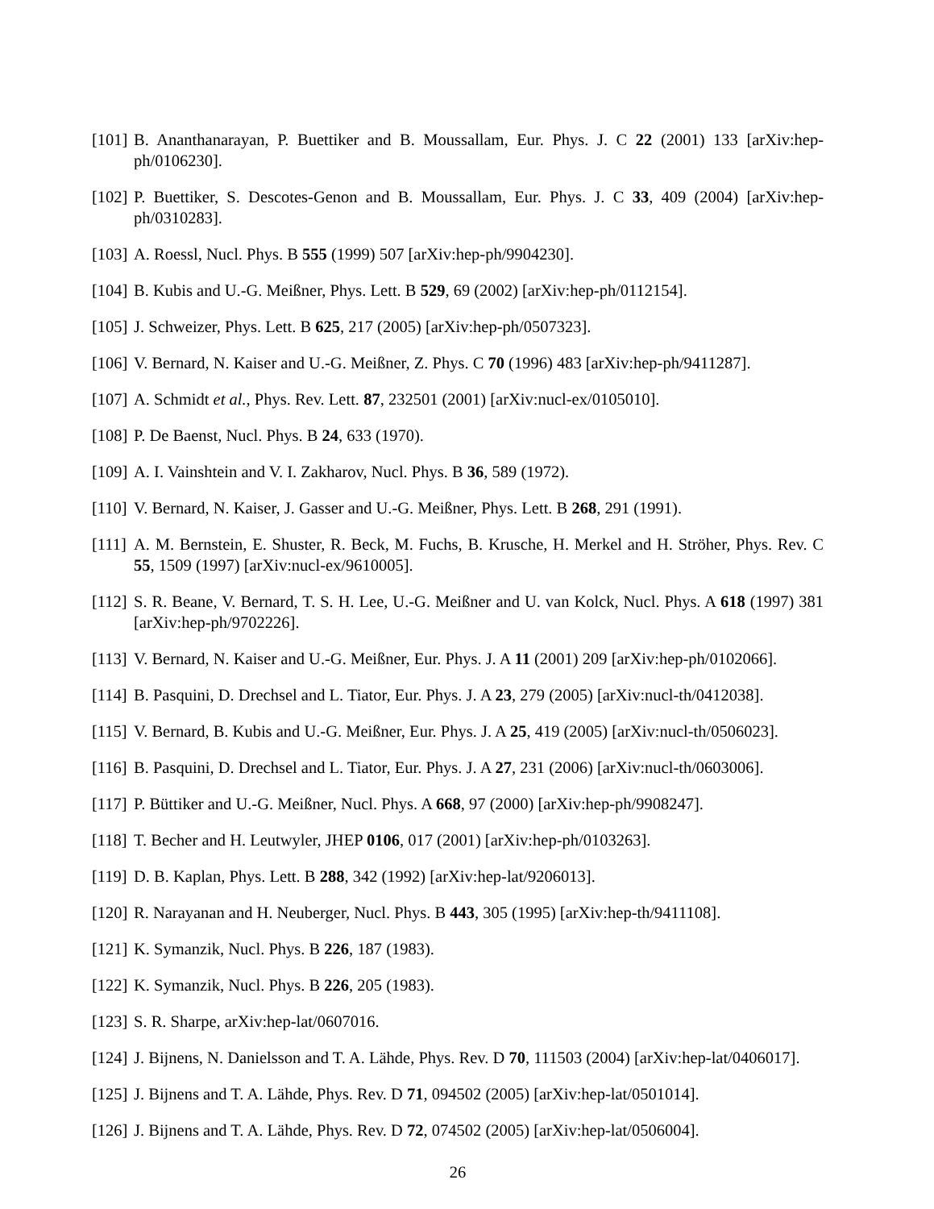[101] B. Ananthanarayan, P. Buettiker and B. Moussallam, Eur. Phys. J. C 22 (2001) 133 [arXiv:hep-ph/0106230].
[102] P. Buettiker, S. Descotes-Genon and B. Moussallam, Eur. Phys. J. C 33, 409 (2004) [arXiv:hep-ph/0310283].
[103] A. Roessl, Nucl. Phys. B 555 (1999) 507 [arXiv:hep-ph/9904230].
[104] B. Kubis and U.-G. Meißner, Phys. Lett. B 529, 69 (2002) [arXiv:hep-ph/0112154].
[105] J. Schweizer, Phys. Lett. B 625, 217 (2005) [arXiv:hep-ph/0507323].
[106] V. Bernard, N. Kaiser and U.-G. Meißner, Z. Phys. C 70 (1996) 483 [arXiv:hep-ph/9411287].
[107] A. Schmidt et al., Phys. Rev. Lett. 87, 232501 (2001) [arXiv:nucl-ex/0105010].
[108] P. De Baenst, Nucl. Phys. B 24, 633 (1970).
[109] A. I. Vainshtein and V. I. Zakharov, Nucl. Phys. B 36, 589 (1972).
[110] V. Bernard, N. Kaiser, J. Gasser and U.-G. Meißner, Phys. Lett. B 268, 291 (1991).
[111] A. M. Bernstein, E. Shuster, R. Beck, M. Fuchs, B. Krusche, H. Merkel and H. Ströher, Phys. Rev. C 55, 1509 (1997) [arXiv:nucl-ex/9610005].
[112] S. R. Beane, V. Bernard, T. S. H. Lee, U.-G. Meißner and U. van Kolck, Nucl. Phys. A 618 (1997) 381 [arXiv:hep-ph/9702226].
[113] V. Bernard, N. Kaiser and U.-G. Meißner, Eur. Phys. J. A 11 (2001) 209 [arXiv:hep-ph/0102066].
[114] B. Pasquini, D. Drechsel and L. Tiator, Eur. Phys. J. A 23, 279 (2005) [arXiv:nucl-th/0412038].
[115] V. Bernard, B. Kubis and U.-G. Meißner, Eur. Phys. J. A 25, 419 (2005) [arXiv:nucl-th/0506023].
[116] B. Pasquini, D. Drechsel and L. Tiator, Eur. Phys. J. A 27, 231 (2006) [arXiv:nucl-th/0603006].
[117] P. Büttiker and U.-G. Meißner, Nucl. Phys. A 668, 97 (2000) [arXiv:hep-ph/9908247].
[118] T. Becher and H. Leutwyler, JHEP 0106, 017 (2001) [arXiv:hep-ph/0103263].
[119] D. B. Kaplan, Phys. Lett. B 288, 342 (1992) [arXiv:hep-lat/9206013].
[120] R. Narayanan and H. Neuberger, Nucl. Phys. B 443, 305 (1995) [arXiv:hep-th/9411108].
[121] K. Symanzik, Nucl. Phys. B 226, 187 (1983).
[122] K. Symanzik, Nucl. Phys. B 226, 205 (1983).
[123] S. R. Sharpe, arXiv:hep-lat/0607016.
[124] J. Bijnens, N. Danielsson and T. A. Lähde, Phys. Rev. D 70, 111503 (2004) [arXiv:hep-lat/0406017].
[125] J. Bijnens and T. A. Lähde, Phys. Rev. D 71, 094502 (2005) [arXiv:hep-lat/0501014].
[126] J. Bijnens and T. A. Lähde, Phys. Rev. D 72, 074502 (2005) [arXiv:hep-lat/0506004].
26